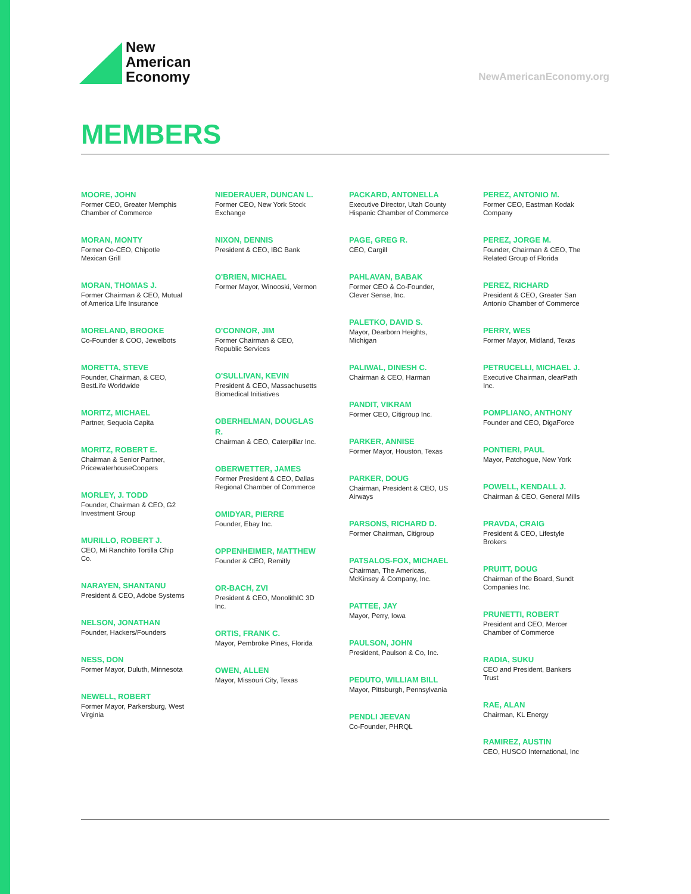New
American
Economy
NewAmericanEconomy.org
MEMBERS
MOORE, JOHN
Former CEO, Greater Memphis Chamber of Commerce
MORAN, MONTY
Former Co-CEO, Chipotle Mexican Grill
MORAN, THOMAS J.
Former Chairman & CEO, Mutual of America Life Insurance
MORELAND, BROOKE
Co-Founder & COO, Jewelbots
MORETTA, STEVE
Founder, Chairman, & CEO, BestLife Worldwide
MORITZ, MICHAEL
Partner, Sequoia Capita
MORITZ, ROBERT E.
Chairman & Senior Partner, PricewaterhouseCoopers
MORLEY, J. TODD
Founder, Chairman & CEO, G2 Investment Group
MURILLO, ROBERT J.
CEO, Mi Ranchito Tortilla Chip Co.
NARAYEN, SHANTANU
President & CEO, Adobe Systems
NELSON, JONATHAN
Founder, Hackers/Founders
NESS, DON
Former Mayor, Duluth, Minnesota
NEWELL, ROBERT
Former Mayor, Parkersburg, West Virginia
NIEDERAUER, DUNCAN L.
Former CEO, New York Stock Exchange
NIXON, DENNIS
President & CEO, IBC Bank
O'BRIEN, MICHAEL
Former Mayor, Winooski, Vermon
O'CONNOR, JIM
Former Chairman & CEO, Republic Services
O'SULLIVAN, KEVIN
President & CEO, Massachusetts Biomedical Initiatives
OBERHELMAN, DOUGLAS R.
Chairman & CEO, Caterpillar Inc.
OBERWETTER, JAMES
Former President & CEO, Dallas Regional Chamber of Commerce
OMIDYAR, PIERRE
Founder, Ebay Inc.
OPPENHEIMER, MATTHEW
Founder & CEO, Remitly
OR-BACH, ZVI
President & CEO, MonolithIC 3D Inc.
ORTIS, FRANK C.
Mayor, Pembroke Pines, Florida
OWEN, ALLEN
Mayor, Missouri City, Texas
PACKARD, ANTONELLA
Executive Director, Utah County Hispanic Chamber of Commerce
PAGE, GREG R.
CEO, Cargill
PAHLAVAN, BABAK
Former CEO & Co-Founder, Clever Sense, Inc.
PALETKO, DAVID S.
Mayor, Dearborn Heights, Michigan
PALIWAL, DINESH C.
Chairman & CEO, Harman
PANDIT, VIKRAM
Former CEO, Citigroup Inc.
PARKER, ANNISE
Former Mayor, Houston, Texas
PARKER, DOUG
Chairman, President & CEO, US Airways
PARSONS, RICHARD D.
Former Chairman, Citigroup
PATSALOS-FOX, MICHAEL
Chairman, The Americas, McKinsey & Company, Inc.
PATTEE, JAY
Mayor, Perry, Iowa
PAULSON, JOHN
President, Paulson & Co, Inc.
PEDUTO, WILLIAM BILL
Mayor, Pittsburgh, Pennsylvania
PENDLI JEEVAN
Co-Founder, PHRQL
PEREZ, ANTONIO M.
Former CEO, Eastman Kodak Company
PEREZ, JORGE M.
Founder, Chairman & CEO, The Related Group of Florida
PEREZ, RICHARD
President & CEO, Greater San Antonio Chamber of Commerce
PERRY, WES
Former Mayor, Midland, Texas
PETRUCELLI, MICHAEL J.
Executive Chairman, clearPath Inc.
POMPLIANO, ANTHONY
Founder and CEO, DigaForce
PONTIERI, PAUL
Mayor, Patchogue, New York
POWELL, KENDALL J.
Chairman & CEO, General Mills
PRAVDA, CRAIG
President & CEO, Lifestyle Brokers
PRUITT, DOUG
Chairman of the Board, Sundt Companies Inc.
PRUNETTI, ROBERT
President and CEO, Mercer Chamber of Commerce
RADIA, SUKU
CEO and President, Bankers Trust
RAE, ALAN
Chairman, KL Energy
RAMIREZ, AUSTIN
CEO, HUSCO International, Inc